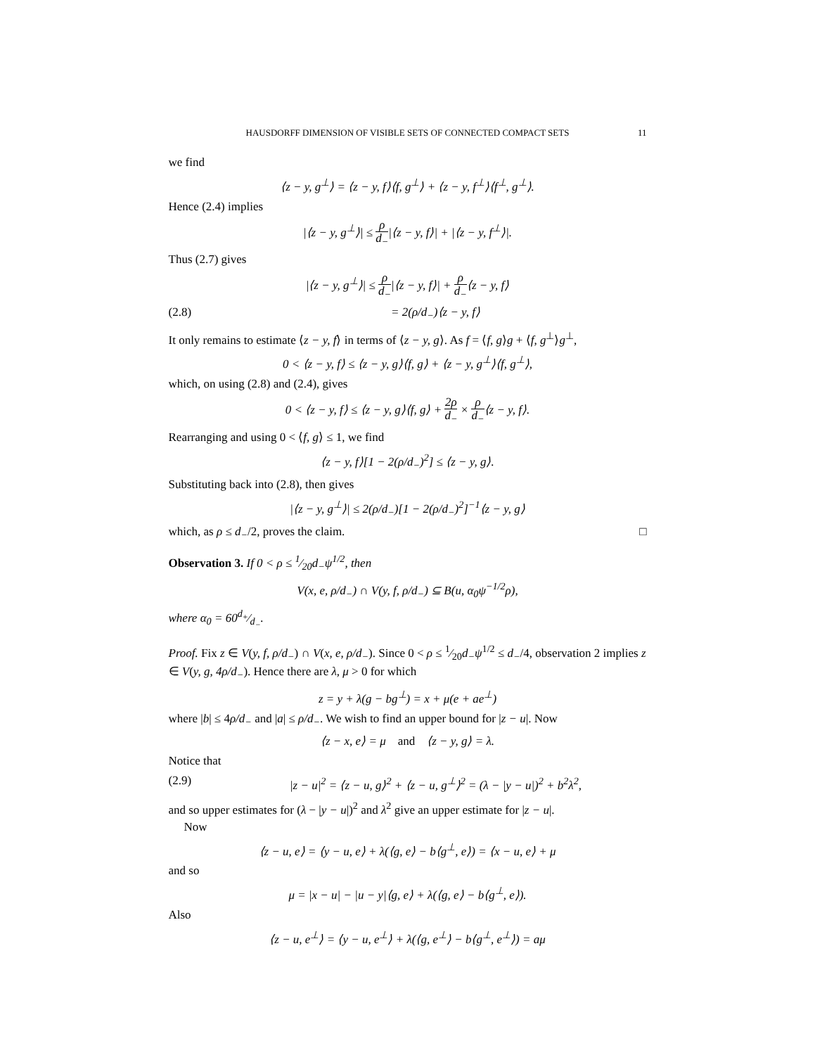HAUSDORFF DIMENSION OF VISIBLE SETS OF CONNECTED COMPACT SETS 11
we find
⟨z − y, g<sup>⊥</sup>⟩ = ⟨z − y, f⟩⟨f, g<sup>⊥</sup>⟩ + ⟨z − y, f<sup>⊥</sup>⟩⟨f<sup>⊥</sup>, g<sup>⊥</sup>⟩.
Hence (2.4) implies
|⟨z − y, g<sup>⊥</sup>⟩| ≤ ρ d<sub>−</sub>|⟨z − y, f⟩| + |⟨z − y, f<sup>⊥</sup>⟩|.
Thus (2.7) gives
|⟨z − y, g<sup>⊥</sup>⟩| ≤ ρ d<sub>−</sub>|⟨z − y, f⟩| + ρ d<sub>−</sub>⟨z − y, f⟩
(2.8) = 2(ρ/d<sub>−</sub>)⟨z − y, f⟩
It only remains to estimate ⟨z − y, f⟩ in terms of ⟨z − y, g⟩. As f = ⟨f, g⟩g + ⟨f, g<sup>⊥</sup>⟩g<sup>⊥</sup>,
0 < ⟨z − y, f⟩ ≤ ⟨z − y, g⟩⟨f, g⟩ + ⟨z − y, g<sup>⊥</sup>⟩⟨f, g<sup>⊥</sup>⟩,
which, on using (2.8) and (2.4), gives
0 < ⟨z − y, f⟩ ≤ ⟨z − y, g⟩⟨f, g⟩ + 2ρ d<sub>−</sub> × ρ d<sub>−</sub>⟨z − y, f⟩.
Rearranging and using 0 < ⟨f, g⟩ ≤ 1, we find
⟨z − y, f⟩[1 − 2(ρ/d<sub>−</sub>)<sup>2</sup>] ≤ ⟨z − y, g⟩.
Substituting back into (2.8), then gives
|⟨z − y, g<sup>⊥</sup>⟩| ≤ 2(ρ/d<sub>−</sub>)[1 − 2(ρ/d<sub>−</sub>)<sup>2</sup>]<sup>−1</sup>⟨z − y, g⟩
which, as ρ ≤ d<sub>−</sub>/2, proves the claim. □
Observation 3. If 0 < ρ ≤ 1⁄20d<sub>−</sub>ψ<sup>1/2</sup>, then
V(x, e, ρ/d<sub>−</sub>) ∩ V(y, f, ρ/d<sub>−</sub>) ⊆ B(u, α<sub>0</sub>ψ<sup>−1/2</sup>ρ),
where α<sub>0</sub> = 60d<sub>+</sub>⁄d<sub>−</sub>.
Proof. Fix z ∈ V(y, f, ρ/d<sub>−</sub>) ∩ V(x, e, ρ/d<sub>−</sub>). Since 0 < ρ ≤ 1⁄20d<sub>−</sub>ψ<sup>1/2</sup> ≤ d<sub>−</sub>/4, observation 2 implies z ∈ V(y, g, 4ρ/d<sub>−</sub>). Hence there are λ, μ > 0 for which
z = y + λ(g − bg<sup>⊥</sup>) = x + μ(e + ae<sup>⊥</sup>)
where |b| ≤ 4ρ/d<sub>−</sub> and |a| ≤ ρ/d<sub>−</sub>. We wish to find an upper bound for |z − u|. Now
⟨z − x, e⟩ = μ and ⟨z − y, g⟩ = λ.
Notice that
(2.9) |z − u|<sup>2</sup> = ⟨z − u, g⟩<sup>2</sup> + ⟨z − u, g<sup>⊥</sup>⟩<sup>2</sup> = (λ − |y − u|)<sup>2</sup> + b<sup>2</sup>λ<sup>2</sup>,
and so upper estimates for (λ − |y − u|)<sup>2</sup> and λ<sup>2</sup> give an upper estimate for |z − u|.
Now
⟨z − u, e⟩ = ⟨y − u, e⟩ + λ(⟨g, e⟩ − b⟨g<sup>⊥</sup>, e⟩) = ⟨x − u, e⟩ + μ
and so
μ = |x − u| − |u − y|⟨g, e⟩ + λ(⟨g, e⟩ − b⟨g<sup>⊥</sup>, e⟩).
Also
⟨z − u, e<sup>⊥</sup>⟩ = ⟨y − u, e<sup>⊥</sup>⟩ + λ(⟨g, e<sup>⊥</sup>⟩ − b⟨g<sup>⊥</sup>, e<sup>⊥</sup>⟩) = aμ